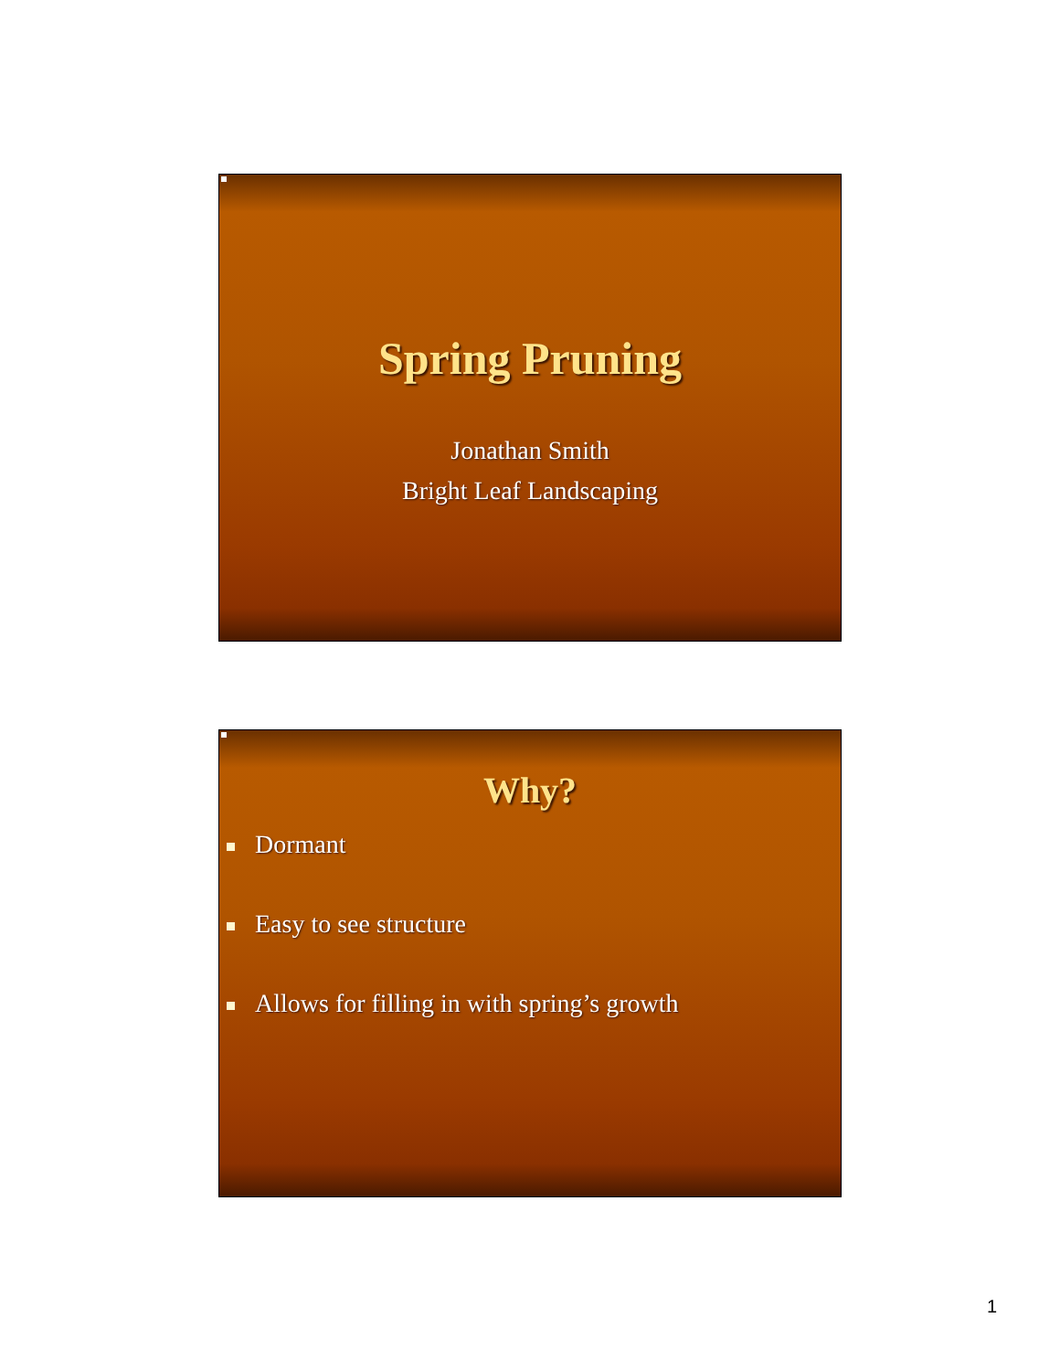Spring Pruning
Jonathan Smith
Bright Leaf Landscaping
Why?
Dormant
Easy to see structure
Allows for filling in with spring’s growth
1